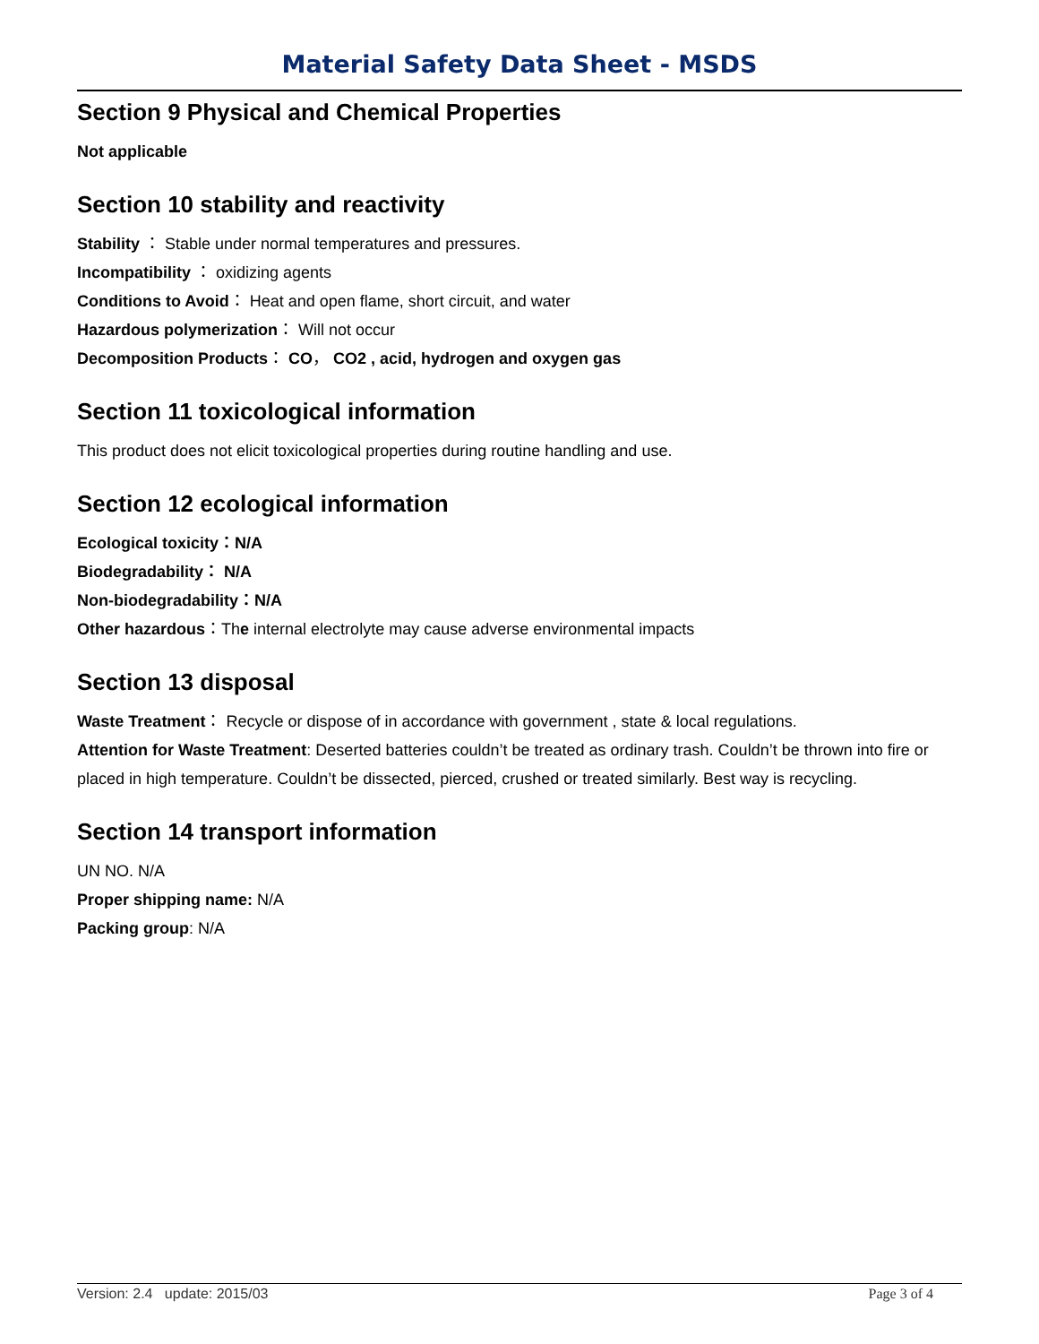Material Safety Data Sheet - MSDS
Section 9 Physical and Chemical Properties
Not applicable
Section 10 stability and reactivity
Stability ： Stable under normal temperatures and pressures.
Incompatibility ： oxidizing agents
Conditions to Avoid： Heat and open flame, short circuit, and water
Hazardous polymerization： Will not occur
Decomposition Products： CO， CO2 , acid, hydrogen and oxygen gas
Section 11 toxicological information
This product does not elicit toxicological properties during routine handling and use.
Section 12 ecological information
Ecological toxicity：N/A
Biodegradability： N/A
Non-biodegradability：N/A
Other hazardous：The internal electrolyte may cause adverse environmental impacts
Section 13 disposal
Waste Treatment： Recycle or dispose of in accordance with government , state & local regulations.
Attention for Waste Treatment: Deserted batteries couldn’t be treated as ordinary trash. Couldn’t be thrown into fire or placed in high temperature. Couldn’t be dissected, pierced, crushed or treated similarly. Best way is recycling.
Section 14 transport information
UN NO. N/A
Proper shipping name: N/A
Packing group: N/A
Version: 2.4 update: 2015/03 Page 3 of 4